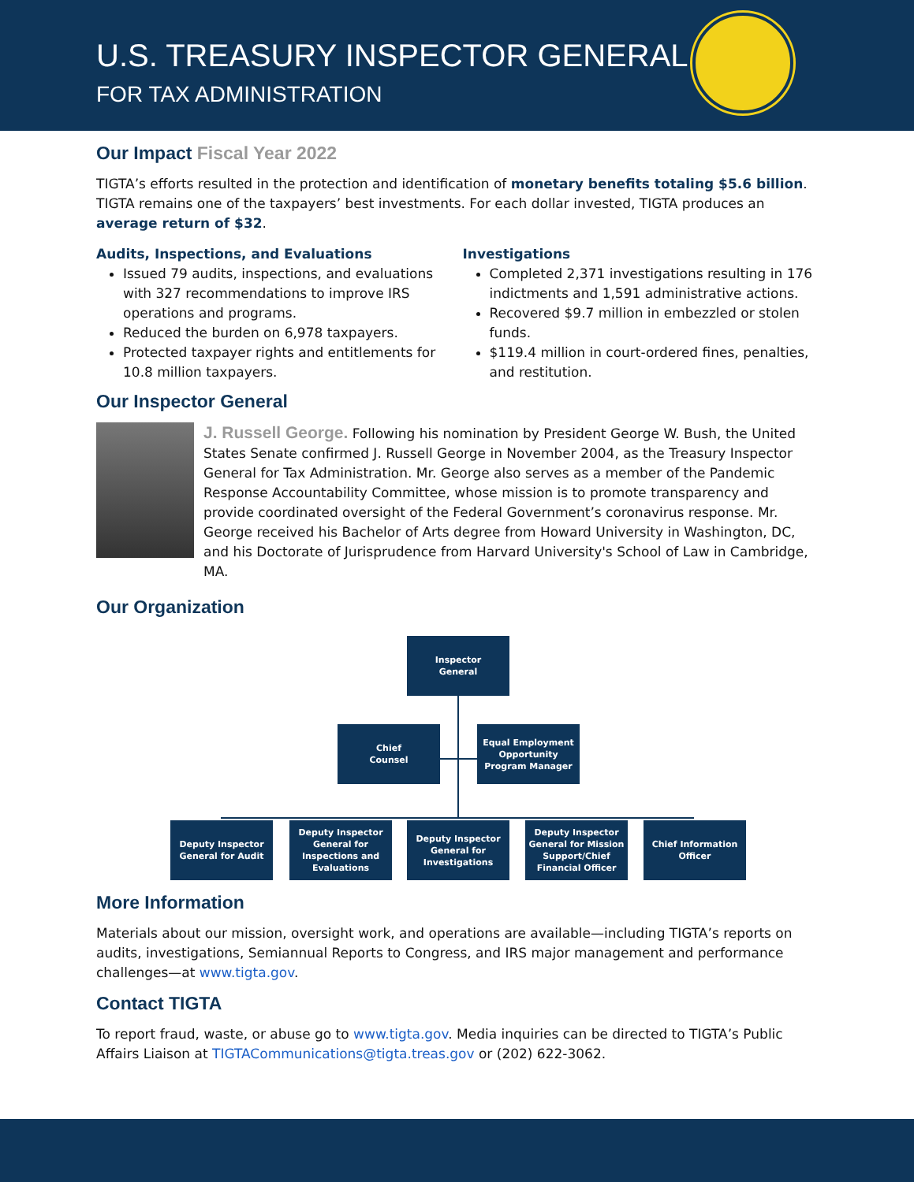U.S. TREASURY INSPECTOR GENERAL
FOR TAX ADMINISTRATION
Our Impact Fiscal Year 2022
TIGTA’s efforts resulted in the protection and identification of monetary benefits totaling $5.6 billion. TIGTA remains one of the taxpayers’ best investments. For each dollar invested, TIGTA produces an average return of $32.
Audits, Inspections, and Evaluations
Issued 79 audits, inspections, and evaluations with 327 recommendations to improve IRS operations and programs.
Reduced the burden on 6,978 taxpayers.
Protected taxpayer rights and entitlements for 10.8 million taxpayers.
Investigations
Completed 2,371 investigations resulting in 176 indictments and 1,591 administrative actions.
Recovered $9.7 million in embezzled or stolen funds.
$119.4 million in court-ordered fines, penalties, and restitution.
Our Inspector General
J. Russell George. Following his nomination by President George W. Bush, the United States Senate confirmed J. Russell George in November 2004, as the Treasury Inspector General for Tax Administration. Mr. George also serves as a member of the Pandemic Response Accountability Committee, whose mission is to promote transparency and provide coordinated oversight of the Federal Government’s coronavirus response. Mr. George received his Bachelor of Arts degree from Howard University in Washington, DC, and his Doctorate of Jurisprudence from Harvard University's School of Law in Cambridge, MA.
Our Organization
Inspector
General
Chief
Counsel
Equal Employment Opportunity Program Manager
Deputy Inspector General for Audit
Deputy Inspector General for Inspections and Evaluations
Deputy Inspector General for Investigations
Deputy Inspector General for Mission Support/Chief Financial Officer
Chief Information Officer
More Information
Materials about our mission, oversight work, and operations are available—including TIGTA’s reports on audits, investigations, Semiannual Reports to Congress, and IRS major management and performance challenges—at www.tigta.gov.
Contact TIGTA
To report fraud, waste, or abuse go to www.tigta.gov. Media inquiries can be directed to TIGTA’s Public Affairs Liaison at TIGTACommunications@tigta.treas.gov or (202) 622-3062.